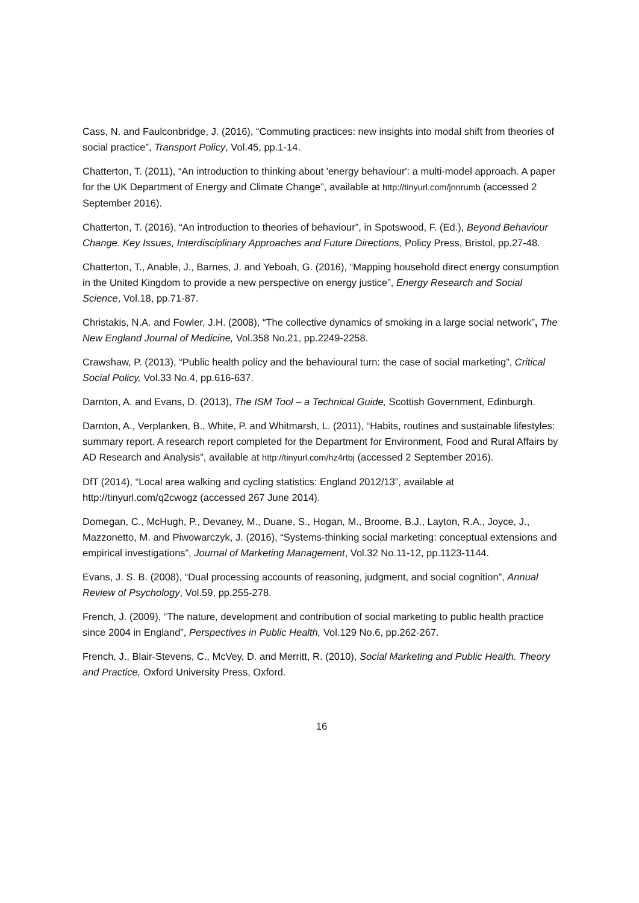Cass, N. and Faulconbridge, J. (2016), “Commuting practices: new insights into modal shift from theories of social practice”, Transport Policy, Vol.45, pp.1-14.
Chatterton, T. (2011), “An introduction to thinking about 'energy behaviour': a multi-model approach. A paper for the UK Department of Energy and Climate Change”, available at http://tinyurl.com/jnnrumb (accessed 2 September 2016).
Chatterton, T. (2016), “An introduction to theories of behaviour”, in Spotswood, F. (Ed.), Beyond Behaviour Change. Key Issues, Interdisciplinary Approaches and Future Directions, Policy Press, Bristol, pp.27-48.
Chatterton, T., Anable, J., Barnes, J. and Yeboah, G. (2016), “Mapping household direct energy consumption in the United Kingdom to provide a new perspective on energy justice”, Energy Research and Social Science, Vol.18, pp.71-87.
Christakis, N.A. and Fowler, J.H. (2008), “The collective dynamics of smoking in a large social network”, The New England Journal of Medicine, Vol.358 No.21, pp.2249-2258.
Crawshaw, P. (2013), “Public health policy and the behavioural turn: the case of social marketing”, Critical Social Policy, Vol.33 No.4, pp.616-637.
Darnton, A. and Evans, D. (2013), The ISM Tool – a Technical Guide, Scottish Government, Edinburgh.
Darnton, A., Verplanken, B., White, P. and Whitmarsh, L. (2011), “Habits, routines and sustainable lifestyles: summary report. A research report completed for the Department for Environment, Food and Rural Affairs by AD Research and Analysis”, available at http://tinyurl.com/hz4rtbj (accessed 2 September 2016).
DfT (2014), “Local area walking and cycling statistics: England 2012/13”, available at http://tinyurl.com/q2cwogz (accessed 267 June 2014).
Domegan, C., McHugh, P., Devaney, M., Duane, S., Hogan, M., Broome, B.J., Layton, R.A., Joyce, J., Mazzonetto, M. and Piwowarczyk, J. (2016), “Systems-thinking social marketing: conceptual extensions and empirical investigations”, Journal of Marketing Management, Vol.32 No.11-12, pp.1123-1144.
Evans, J. S. B. (2008), “Dual processing accounts of reasoning, judgment, and social cognition”, Annual Review of Psychology, Vol.59, pp.255-278.
French, J. (2009), “The nature, development and contribution of social marketing to public health practice since 2004 in England”, Perspectives in Public Health, Vol.129 No.6, pp.262-267.
French, J., Blair-Stevens, C., McVey, D. and Merritt, R. (2010), Social Marketing and Public Health. Theory and Practice, Oxford University Press, Oxford.
16